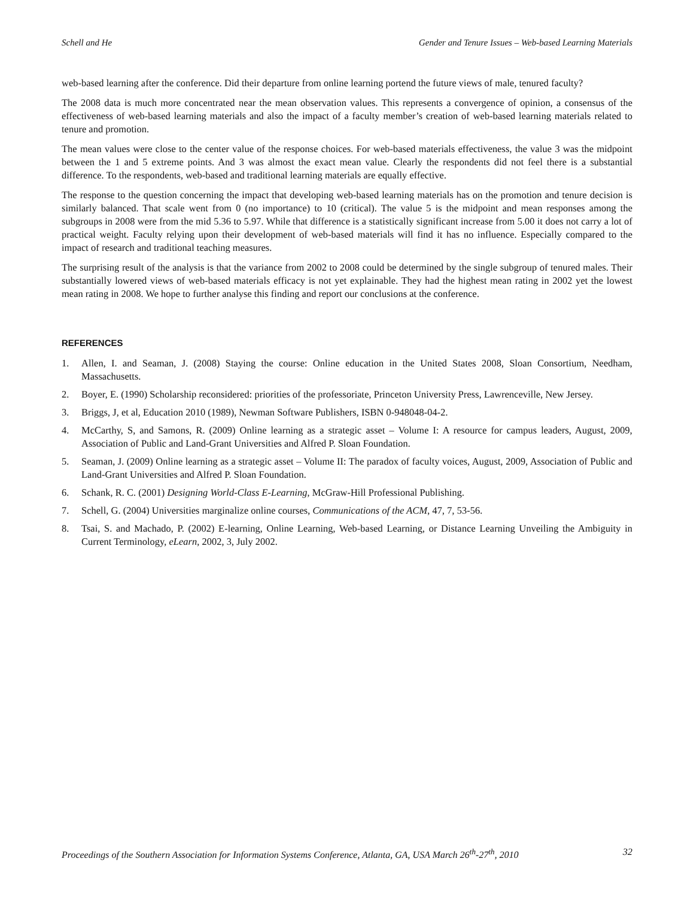Schell and He Gender and Tenure Issues – Web-based Learning Materials
web-based learning after the conference. Did their departure from online learning portend the future views of male, tenured faculty?
The 2008 data is much more concentrated near the mean observation values. This represents a convergence of opinion, a consensus of the effectiveness of web-based learning materials and also the impact of a faculty member’s creation of web-based learning materials related to tenure and promotion.
The mean values were close to the center value of the response choices. For web-based materials effectiveness, the value 3 was the midpoint between the 1 and 5 extreme points. And 3 was almost the exact mean value. Clearly the respondents did not feel there is a substantial difference. To the respondents, web-based and traditional learning materials are equally effective.
The response to the question concerning the impact that developing web-based learning materials has on the promotion and tenure decision is similarly balanced. That scale went from 0 (no importance) to 10 (critical). The value 5 is the midpoint and mean responses among the subgroups in 2008 were from the mid 5.36 to 5.97. While that difference is a statistically significant increase from 5.00 it does not carry a lot of practical weight. Faculty relying upon their development of web-based materials will find it has no influence. Especially compared to the impact of research and traditional teaching measures.
The surprising result of the analysis is that the variance from 2002 to 2008 could be determined by the single subgroup of tenured males. Their substantially lowered views of web-based materials efficacy is not yet explainable. They had the highest mean rating in 2002 yet the lowest mean rating in 2008. We hope to further analyse this finding and report our conclusions at the conference.
REFERENCES
1. Allen, I. and Seaman, J. (2008) Staying the course: Online education in the United States 2008, Sloan Consortium, Needham, Massachusetts.
2. Boyer, E. (1990) Scholarship reconsidered: priorities of the professoriate, Princeton University Press, Lawrenceville, New Jersey.
3. Briggs, J, et al, Education 2010 (1989), Newman Software Publishers, ISBN 0-948048-04-2.
4. McCarthy, S, and Samons, R. (2009) Online learning as a strategic asset – Volume I: A resource for campus leaders, August, 2009, Association of Public and Land-Grant Universities and Alfred P. Sloan Foundation.
5. Seaman, J. (2009) Online learning as a strategic asset – Volume II: The paradox of faculty voices, August, 2009, Association of Public and Land-Grant Universities and Alfred P. Sloan Foundation.
6. Schank, R. C. (2001) Designing World-Class E-Learning, McGraw-Hill Professional Publishing.
7. Schell, G. (2004) Universities marginalize online courses, Communications of the ACM, 47, 7, 53-56.
8. Tsai, S. and Machado, P. (2002) E-learning, Online Learning, Web-based Learning, or Distance Learning Unveiling the Ambiguity in Current Terminology, eLearn, 2002, 3, July 2002.
Proceedings of the Southern Association for Information Systems Conference, Atlanta, GA, USA March 26<sup>th</sup>-27<sup>th</sup>, 2010 32